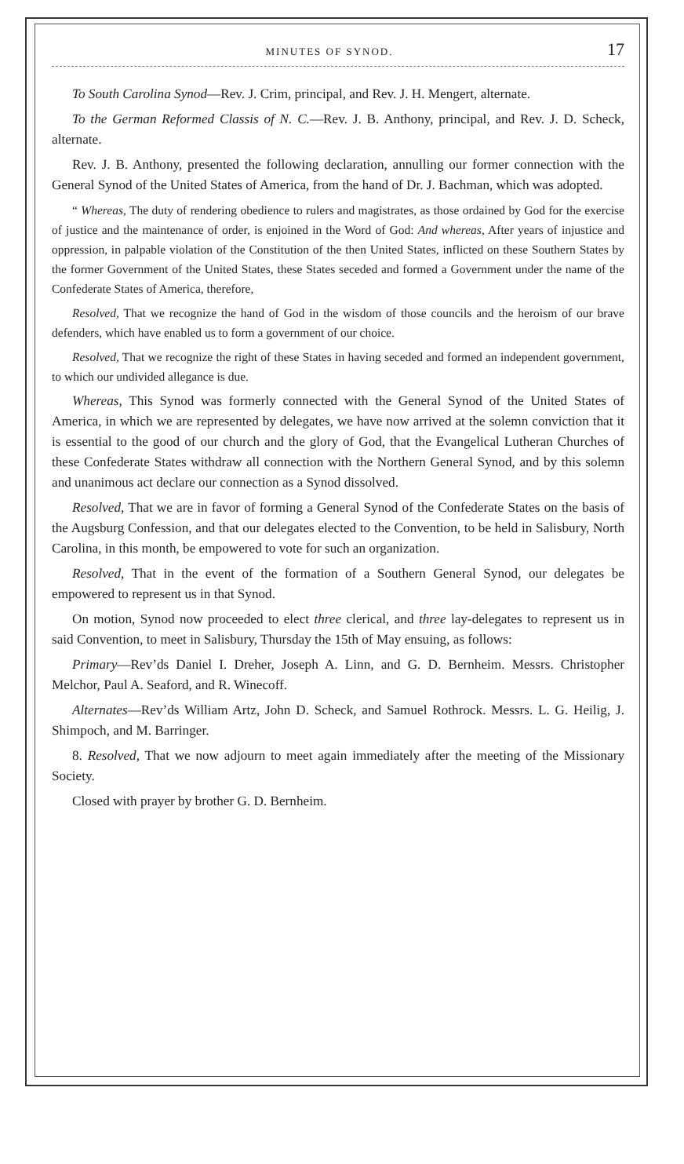MINUTES OF SYNOD. 17
To South Carolina Synod—Rev. J. Crim, principal, and Rev. J. H. Mengert, alternate.
To the German Reformed Classis of N. C.—Rev. J. B. Anthony, principal, and Rev. J. D. Scheck, alternate.
Rev. J. B. Anthony, presented the following declaration, annulling our former connection with the General Synod of the United States of America, from the hand of Dr. J. Bachman, which was adopted.
“ Whereas, The duty of rendering obedience to rulers and magistrates, as those ordained by God for the exercise of justice and the maintenance of order, is enjoined in the Word of God: And whereas, After years of injustice and oppression, in palpable violation of the Constitution of the then United States, inflicted on these Southern States by the former Government of the United States, these States seceded and formed a Government under the name of the Confederate States of America, therefore,
Resolved, That we recognize the hand of God in the wisdom of those councils and the heroism of our brave defenders, which have enabled us to form a government of our choice.
Resolved, That we recognize the right of these States in having seceded and formed an independent government, to which our undivided allegance is due.
Whereas, This Synod was formerly connected with the General Synod of the United States of America, in which we are represented by delegates, we have now arrived at the solemn conviction that it is essential to the good of our church and the glory of God, that the Evangelical Lutheran Churches of these Confederate States withdraw all connection with the Northern General Synod, and by this solemn and unanimous act declare our connection as a Synod dissolved.
Resolved, That we are in favor of forming a General Synod of the Confederate States on the basis of the Augsburg Confession, and that our delegates elected to the Convention, to be held in Salisbury, North Carolina, in this month, be empowered to vote for such an organization.
Resolved, That in the event of the formation of a Southern General Synod, our delegates be empowered to represent us in that Synod.
On motion, Synod now proceeded to elect three clerical, and three lay-delegates to represent us in said Convention, to meet in Salisbury, Thursday the 15th of May ensuing, as follows:
Primary—Rev’ds Daniel I. Dreher, Joseph A. Linn, and G. D. Bernheim. Messrs. Christopher Melchor, Paul A. Seaford, and R. Winecoff.
Alternates—Rev’ds William Artz, John D. Scheck, and Samuel Rothrock. Messrs. L. G. Heilig, J. Shimpoch, and M. Barringer.
8. Resolved, That we now adjourn to meet again immediately after the meeting of the Missionary Society.
Closed with prayer by brother G. D. Bernheim.